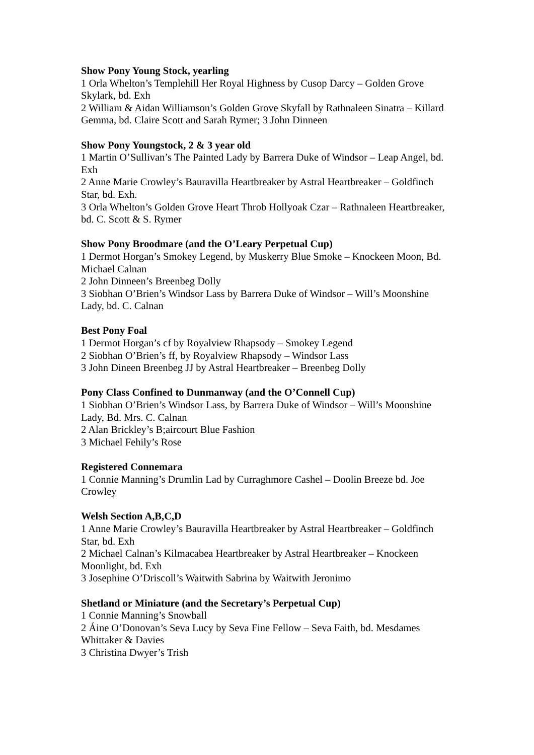Show Pony Young Stock, yearling
1 Orla Whelton’s Templehill Her Royal Highness by Cusop Darcy – Golden Grove Skylark, bd. Exh
2 William & Aidan Williamson’s Golden Grove Skyfall by Rathnaleen Sinatra – Killard Gemma, bd. Claire Scott and Sarah Rymer; 3 John Dinneen
Show Pony Youngstock, 2 & 3 year old
1 Martin O’Sullivan’s The Painted Lady by Barrera Duke of Windsor – Leap Angel, bd. Exh
2 Anne Marie Crowley’s Bauravilla Heartbreaker by Astral Heartbreaker – Goldfinch Star, bd. Exh.
3 Orla Whelton’s Golden Grove Heart Throb Hollyoak Czar – Rathnaleen Heartbreaker, bd. C. Scott & S. Rymer
Show Pony Broodmare (and the O’Leary Perpetual Cup)
1 Dermot Horgan’s Smokey Legend, by Muskerry Blue Smoke – Knockeen Moon, Bd. Michael Calnan
2 John Dinneen’s Breenbeg Dolly
3 Siobhan O’Brien’s Windsor Lass by Barrera Duke of Windsor – Will’s Moonshine Lady, bd. C. Calnan
Best Pony Foal
1 Dermot Horgan’s cf by Royalview Rhapsody – Smokey Legend
2 Siobhan O’Brien’s ff, by Royalview Rhapsody – Windsor Lass
3 John Dineen Breenbeg JJ by Astral Heartbreaker – Breenbeg Dolly
Pony Class Confined to Dunmanway (and the O’Connell Cup)
1 Siobhan O’Brien’s Windsor Lass, by Barrera Duke of Windsor – Will’s Moonshine Lady, Bd. Mrs. C. Calnan
2 Alan Brickley’s B;aircourt Blue Fashion
3 Michael Fehily’s Rose
Registered Connemara
1 Connie Manning’s Drumlin Lad by Curraghmore Cashel – Doolin Breeze bd. Joe Crowley
Welsh Section A,B,C,D
1 Anne Marie Crowley’s Bauravilla Heartbreaker by Astral Heartbreaker – Goldfinch Star, bd. Exh
2 Michael Calnan’s Kilmacabea Heartbreaker by Astral Heartbreaker – Knockeen Moonlight, bd. Exh
3 Josephine O’Driscoll’s Waitwith Sabrina by Waitwith Jeronimo
Shetland or Miniature (and the Secretary’s Perpetual Cup)
1 Connie Manning’s Snowball
2 Áine O’Donovan’s Seva Lucy by Seva Fine Fellow – Seva Faith, bd. Mesdames Whittaker & Davies
3 Christina Dwyer’s Trish